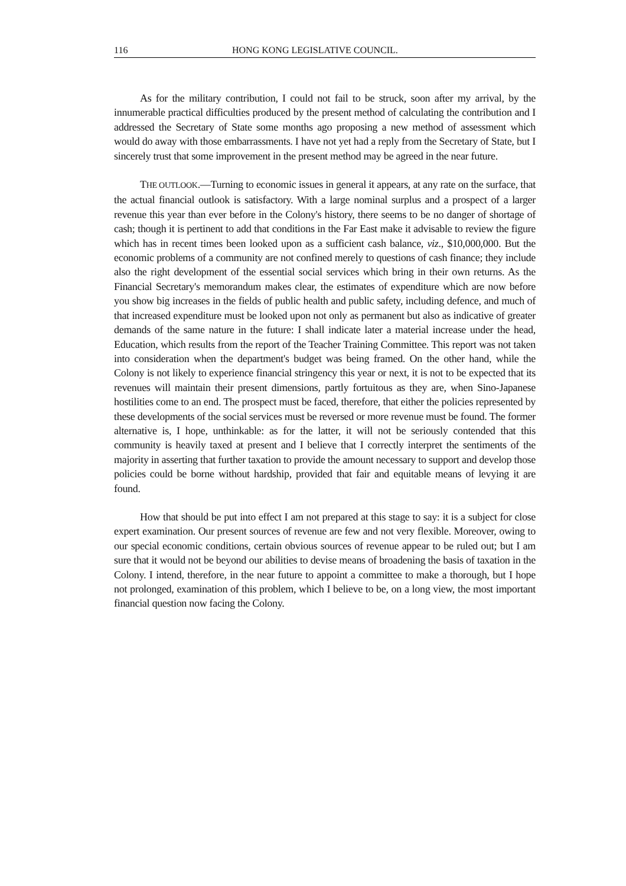116 HONG KONG LEGISLATIVE COUNCIL.
As for the military contribution, I could not fail to be struck, soon after my arrival, by the innumerable practical difficulties produced by the present method of calculating the contribution and I addressed the Secretary of State some months ago proposing a new method of assessment which would do away with those embarrassments. I have not yet had a reply from the Secretary of State, but I sincerely trust that some improvement in the present method may be agreed in the near future.
THE OUTLOOK.—Turning to economic issues in general it appears, at any rate on the surface, that the actual financial outlook is satisfactory. With a large nominal surplus and a prospect of a larger revenue this year than ever before in the Colony's history, there seems to be no danger of shortage of cash; though it is pertinent to add that conditions in the Far East make it advisable to review the figure which has in recent times been looked upon as a sufficient cash balance, viz., $10,000,000. But the economic problems of a community are not confined merely to questions of cash finance; they include also the right development of the essential social services which bring in their own returns. As the Financial Secretary's memorandum makes clear, the estimates of expenditure which are now before you show big increases in the fields of public health and public safety, including defence, and much of that increased expenditure must be looked upon not only as permanent but also as indicative of greater demands of the same nature in the future: I shall indicate later a material increase under the head, Education, which results from the report of the Teacher Training Committee. This report was not taken into consideration when the department's budget was being framed. On the other hand, while the Colony is not likely to experience financial stringency this year or next, it is not to be expected that its revenues will maintain their present dimensions, partly fortuitous as they are, when Sino-Japanese hostilities come to an end. The prospect must be faced, therefore, that either the policies represented by these developments of the social services must be reversed or more revenue must be found. The former alternative is, I hope, unthinkable: as for the latter, it will not be seriously contended that this community is heavily taxed at present and I believe that I correctly interpret the sentiments of the majority in asserting that further taxation to provide the amount necessary to support and develop those policies could be borne without hardship, provided that fair and equitable means of levying it are found.
How that should be put into effect I am not prepared at this stage to say: it is a subject for close expert examination. Our present sources of revenue are few and not very flexible. Moreover, owing to our special economic conditions, certain obvious sources of revenue appear to be ruled out; but I am sure that it would not be beyond our abilities to devise means of broadening the basis of taxation in the Colony. I intend, therefore, in the near future to appoint a committee to make a thorough, but I hope not prolonged, examination of this problem, which I believe to be, on a long view, the most important financial question now facing the Colony.